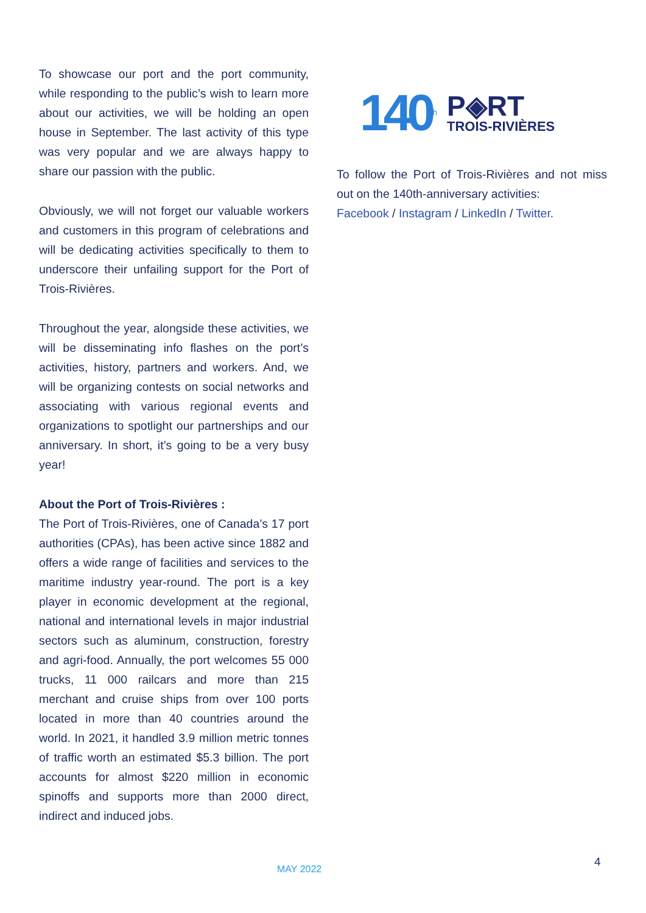To showcase our port and the port community, while responding to the public’s wish to learn more about our activities, we will be holding an open house in September. The last activity of this type was very popular and we are always happy to share our passion with the public.
Obviously, we will not forget our valuable workers and customers in this program of celebrations and will be dedicating activities specifically to them to underscore their unfailing support for the Port of Trois-Rivières.
Throughout the year, alongside these activities, we will be disseminating info flashes on the port’s activities, history, partners and workers. And, we will be organizing contests on social networks and associating with various regional events and organizations to spotlight our partnerships and our anniversary. In short, it’s going to be a very busy year!
About the Port of Trois-Rivières :
The Port of Trois-Rivières, one of Canada’s 17 port authorities (CPAs), has been active since 1882 and offers a wide range of facilities and services to the maritime industry year-round. The port is a key player in economic development at the regional, national and international levels in major industrial sectors such as aluminum, construction, forestry and agri-food. Annually, the port welcomes 55 000 trucks, 11 000 railcars and more than 215 merchant and cruise ships from over 100 ports located in more than 40 countries around the world. In 2021, it handled 3.9 million metric tonnes of traffic worth an estimated $5.3 billion. The port accounts for almost $220 million in economic spinoffs and supports more than 2000 direct, indirect and induced jobs.
140<sup>th</sup>
P◈RT
TROIS-RIVIÈRES
To follow the Port of Trois-Rivières and not miss out on the 140th-anniversary activities:
Facebook / Instagram / LinkedIn / Twitter.
MAY 2022 4